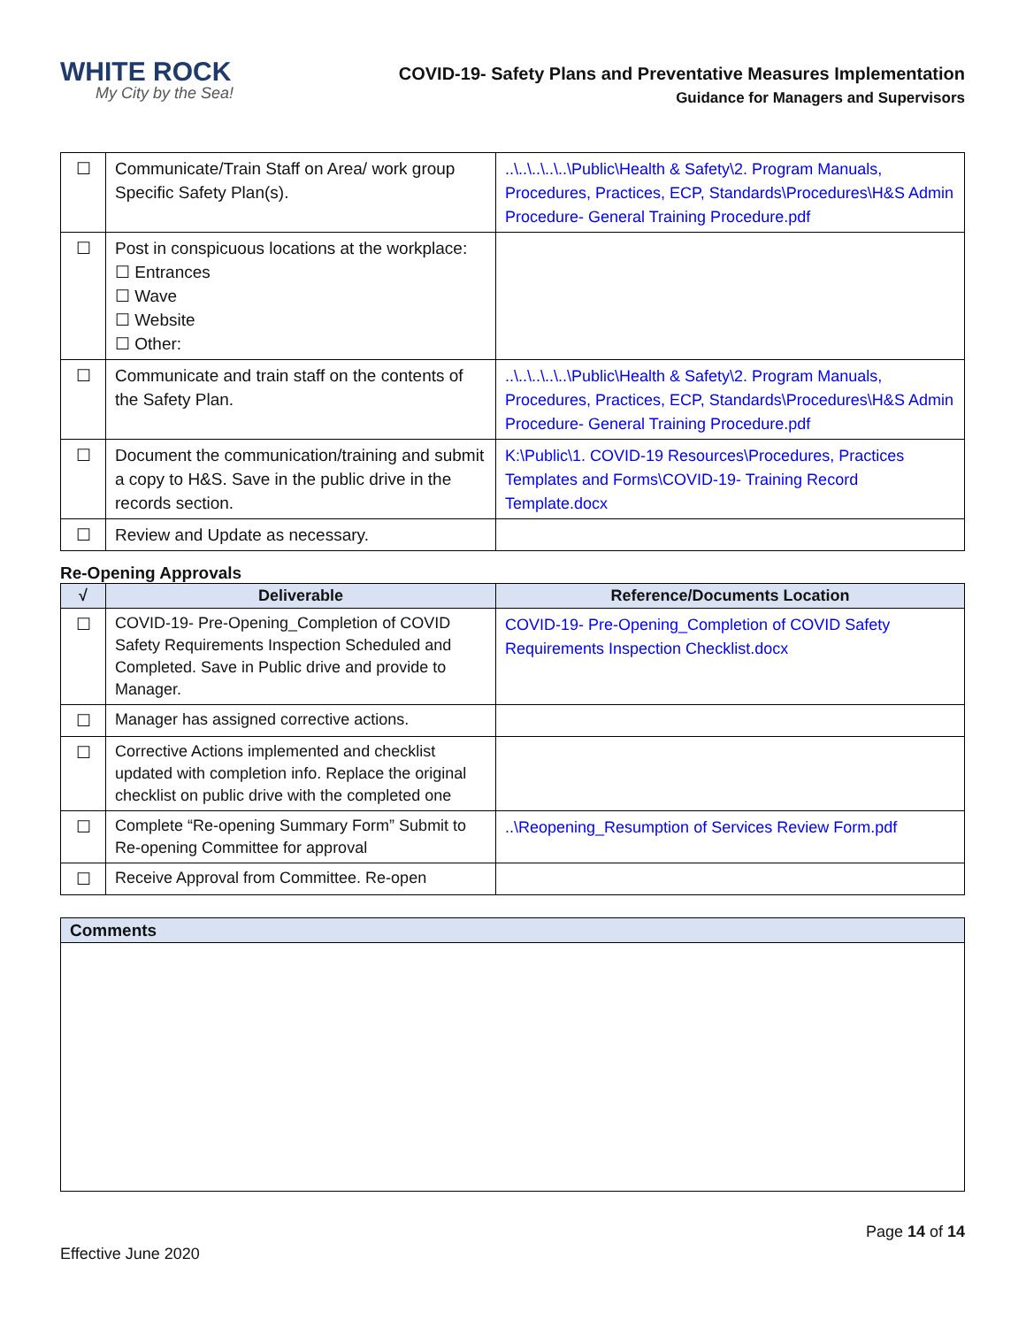WHITE ROCK
My City by the Sea!
COVID-19- Safety Plans and Preventative Measures Implementation
Guidance for Managers and Supervisors
| ☐ | Communicate/Train Staff on Area/ work group Specific Safety Plan(s). | ..\..\..\..\..\Public\Health & Safety\2. Program Manuals, Procedures, Practices, ECP, Standards\Procedures\H&S Admin Procedure- General Training Procedure.pdf |
| ☐ | Post in conspicuous locations at the workplace: ☐ Entrances ☐ Wave ☐ Website ☐ Other: | |
| ☐ | Communicate and train staff on the contents of the Safety Plan. | ..\..\..\..\..\Public\Health & Safety\2. Program Manuals, Procedures, Practices, ECP, Standards\Procedures\H&S Admin Procedure- General Training Procedure.pdf |
| ☐ | Document the communication/training and submit a copy to H&S. Save in the public drive in the records section. | K:\Public\1. COVID-19 Resources\Procedures, Practices Templates and Forms\COVID-19- Training Record Template.docx |
| ☐ | Review and Update as necessary. | |
Re-Opening Approvals
| √ | Deliverable | Reference/Documents Location |
| --- | --- | --- |
| ☐ | COVID-19- Pre-Opening_Completion of COVID Safety Requirements Inspection Scheduled and Completed. Save in Public drive and provide to Manager. | COVID-19- Pre-Opening_Completion of COVID Safety Requirements Inspection Checklist.docx |
| ☐ | Manager has assigned corrective actions. | |
| ☐ | Corrective Actions implemented and checklist updated with completion info. Replace the original checklist on public drive with the completed one | |
| ☐ | Complete “Re-opening Summary Form” Submit to Re-opening Committee for approval | ..\Reopening_Resumption of Services Review Form.pdf |
| ☐ | Receive Approval from Committee. Re-open | |
| Comments |
| --- |
Page 14 of 14
Effective June 2020